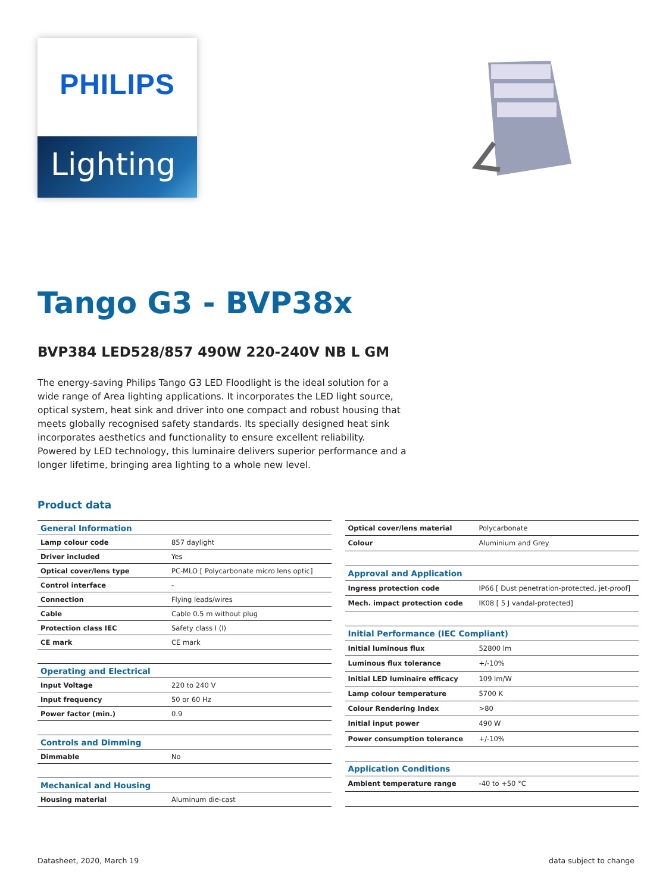PHILIPS
Lighting
Tango G3 - BVP38x
BVP384 LED528/857 490W 220-240V NB L GM
The energy-saving Philips Tango G3 LED Floodlight is the ideal solution for a wide range of Area lighting applications. It incorporates the LED light source, optical system, heat sink and driver into one compact and robust housing that meets globally recognised safety standards. Its specially designed heat sink incorporates aesthetics and functionality to ensure excellent reliability. Powered by LED technology, this luminaire delivers superior performance and a longer lifetime, bringing area lighting to a whole new level.
Product data
| General Information | |
| Lamp colour code | 857 daylight |
| Driver included | Yes |
| Optical cover/lens type | PC-MLO [ Polycarbonate micro lens optic] |
| Control interface | - |
| Connection | Flying leads/wires |
| Cable | Cable 0.5 m without plug |
| Protection class IEC | Safety class I (I) |
| CE mark | CE mark |
| Operating and Electrical | |
| Input Voltage | 220 to 240 V |
| Input frequency | 50 or 60 Hz |
| Power factor (min.) | 0.9 |
| Controls and Dimming | |
| Dimmable | No |
| Mechanical and Housing | |
| Housing material | Aluminum die-cast |
| Optical cover/lens material | Polycarbonate |
| Colour | Aluminium and Grey |
| Approval and Application | |
| Ingress protection code | IP66 [ Dust penetration-protected, jet-proof] |
| Mech. impact protection code | IK08 [ 5 J vandal-protected] |
| Initial Performance (IEC Compliant) | |
| Initial luminous flux | 52800 lm |
| Luminous flux tolerance | +/-10% |
| Initial LED luminaire efficacy | 109 lm/W |
| Lamp colour temperature | 5700 K |
| Colour Rendering Index | >80 |
| Initial input power | 490 W |
| Power consumption tolerance | +/-10% |
| Application Conditions | |
| Ambient temperature range | -40 to +50 °C |
Datasheet, 2020, March 19 data subject to change